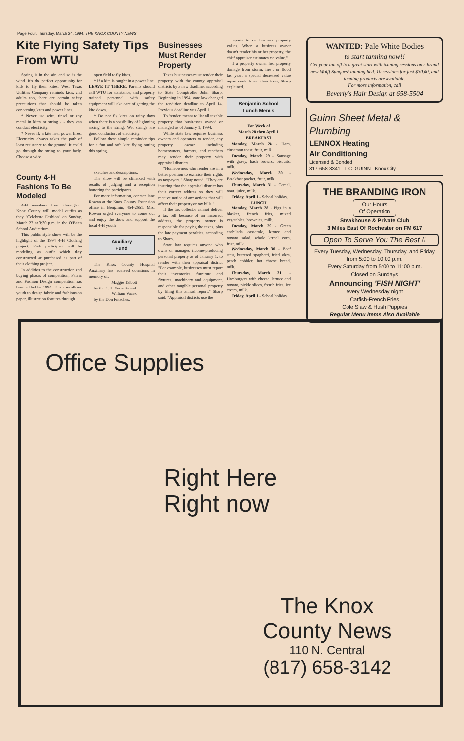Page Four, Thursday, March 24, 1994, THE KNOX COUNTY NEWS
Kite Flying Safety Tips From WTU
Spring is in the air, and so is the wind. It's the perfect opportunity for kids to fly their kites. West Texas Utilities Company reminds kids, and adults too, there are certain safety precautions that should be taken concerning kites and power lines.
* Never use wire, tinsel or any metal in kites or string - - they can conduct electricity.
* Never fly a kite near power lines. Electricity always takes the path of least resistance to the ground. It could go through the string to your body. Choose a wide
open field to fly kites.
* If a kite is caught in a power line, LEAVE IT THERE. Parents should call WTU for assistance, and properly trained personnel with safety equipment will take care of getting the kite down.
* Do not fly kites on rainy days when there is a possibility of lightning arcing to the string. Wet strings are good conductors of electricity.
Follow these simple reminder tips for a fun and safe kite flying outing this spring.
County 4-H Fashions To Be Modeled
4-H members from throughout Knox County will model outfits as they "Celebrate Fashion" on Sunday, March 27 at 3:30 p.m. in the O'Brien School Auditorium.
This public style show will be the highlight of the 1994 4-H Clothing project. Each participant will be modeling an outfit which they constructed or purchased as part of their clothing project.
In addition to the construction and buying phases of competition, Fabric and Fashion Design competition has been added for 1994. This area allows youth to design fabric and fashions on paper, illustration features through
sketches and descriptions.
The show will be climaxed with results of judging and a reception honoring the participants.
For more information, contact Jane Rowan at the Knox County Extension office in Benjamin, 454-2651. Mrs. Rowan urged everyone to come out and enjoy the show and support the local 4-H youth.
Auxiliary
Fund
The Knox County Hospital Auxiliary has received donations in memory of:
Maggie Talbott
by the C.H. Cornetts and
William Vacek
by the Don Fritsches.
Businesses Must Render Property
Texas businesses must render their property with the county appraisal districts by a new deadline, according to State Comptroller John Sharp. Beginning in 1994, state law changed the rendition deadline to April 14. Previous deadline was April 1.
To 'render' means to list all taxable property that businesses owned or managed as of January 1, 1994.
While state law requires business owners and operators to render, any property owner including homeowners, farmers, and ranchers may render their property with appraisal districts.
"Homeowners who render are in a better position to exercise their rights as taxpayers," Sharp noted. "They are insuring that the appraisal district has their correct address so they will receive notice of any actions that will affect their property or tax bills."
If the tax collector cannot deliver a tax bill because of an incorrect address, the property owner is responsible for paying the taxes, plus the late payment penalties, according to Sharp.
State law requires anyone who owns or manages income-producing personal property as of January 1, to render with their appraisal district "For example, businesses must report their inventories, furniture and fixtures, machinery and equipment, and other tangible personal property by filing this annual report," Sharp said. "Appraisal districts use the
reports to set business property values. When a business owner doesn't render his or her property, the chief appraiser estimates the value."
If a property owner had property damage from storm, fire , or flood last year, a special decreased value report could lower their taxes, Sharp explained.
Benjamin School
Lunch Menus
For Week of
March 28 thru April 1
BREAKFAST
Monday, March 28 - Ham, cinnamon toast, fruit, milk.
Tuesday, March 29 - Sausage with gravy, hash browns, biscuits, milk.
Wednesday, March 30 - Breakfast pocket, fruit, milk.
Thursday, March 31 - Cereal, toast, juice, milk.
Friday, April 1 - School holiday.
LUNCH
Monday, March 28 - Pigs in a blanket, french fries, mixed vegetables, brownies, milk.
Tuesday, March 29 - Green enchilada casserole, lettuce and tomato salad, whole kernel corn, fruit, milk.
Wednesday, March 30 - Beef stew, buttered spaghetti, fried okra, peach cobbler, hot cheese bread, milk.
Thursday, March 31 - Hamburgers with cheese, lettuce and tomato, pickle slices, french fries, ice cream, milk.
Friday, April 1 - School holiday
WANTED: Pale White Bodies
to start tanning now!!
Get your tan off to a great start with tanning sessions on a brand new Wolff Sunquest tanning bed. 10 sessions for just $30.00, and tanning products are available.
For more information, call
Beverly's Hair Design at 658-5504
Guinn Sheet Metal & Plumbing
LENNOX Heating
Air Conditioning
Licensed & Bonded
817-658-3341 L.C. GUINN Knox City
THE BRANDING IRON
Our Hours
Of Operation
Steakhouse & Private Club
3 Miles East Of Rochester on FM 617
Open To Serve You The Best !!
Every Tuesday, Wednesday, Thursday, and Friday from 5:00 to 10:00 p.m.
Every Saturday from 5:00 to 11:00 p.m.
Closed on Sundays
Announcing 'FISH NIGHT'
every Wednesday night
Catfish-French Fries
Cole Slaw & Hush Puppies
Regular Menu Items Also Available
Office Supplies
Right Here
Right now
The Knox
County News
110 N. Central
(817) 658-3142